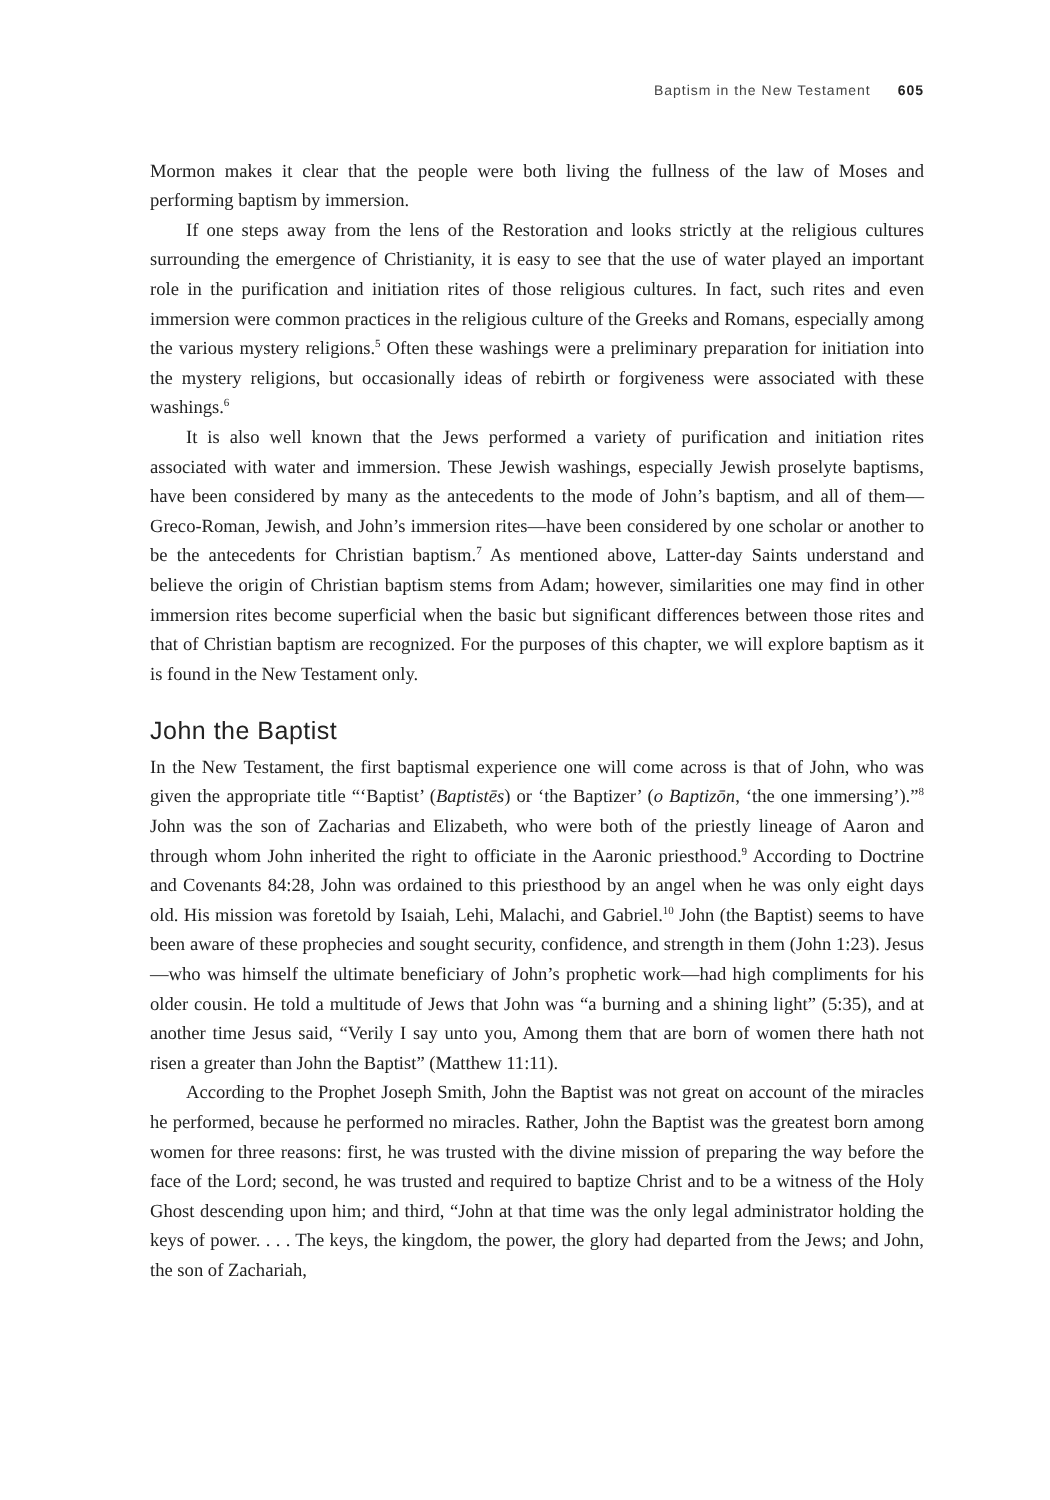Baptism in the New Testament 605
Mormon makes it clear that the people were both living the fullness of the law of Moses and performing baptism by immersion.
If one steps away from the lens of the Restoration and looks strictly at the religious cultures surrounding the emergence of Christianity, it is easy to see that the use of water played an important role in the purification and initiation rites of those religious cultures. In fact, such rites and even immersion were common practices in the religious culture of the Greeks and Romans, especially among the various mystery religions.<sup>5</sup> Often these washings were a preliminary preparation for initiation into the mystery religions, but occasionally ideas of rebirth or forgiveness were associated with these washings.<sup>6</sup>
It is also well known that the Jews performed a variety of purification and initiation rites associated with water and immersion. These Jewish washings, especially Jewish proselyte baptisms, have been considered by many as the antecedents to the mode of John’s baptism, and all of them—Greco-Roman, Jewish, and John’s immersion rites—have been considered by one scholar or another to be the antecedents for Christian baptism.<sup>7</sup> As mentioned above, Latter-day Saints understand and believe the origin of Christian baptism stems from Adam; however, similarities one may find in other immersion rites become superficial when the basic but significant differences between those rites and that of Christian baptism are recognized. For the purposes of this chapter, we will explore baptism as it is found in the New Testament only.
John the Baptist
In the New Testament, the first baptismal experience one will come across is that of John, who was given the appropriate title “‘Baptist’ (Baptistēs) or ‘the Baptizer’ (o Baptizōn, ‘the one immersing’).”<sup>8</sup> John was the son of Zacharias and Elizabeth, who were both of the priestly lineage of Aaron and through whom John inherited the right to officiate in the Aaronic priesthood.<sup>9</sup> According to Doctrine and Covenants 84:28, John was ordained to this priesthood by an angel when he was only eight days old. His mission was foretold by Isaiah, Lehi, Malachi, and Gabriel.<sup>10</sup> John (the Baptist) seems to have been aware of these prophecies and sought security, confidence, and strength in them (John 1:23). Jesus—who was himself the ultimate beneficiary of John’s prophetic work—had high compliments for his older cousin. He told a multitude of Jews that John was “a burning and a shining light” (5:35), and at another time Jesus said, “Verily I say unto you, Among them that are born of women there hath not risen a greater than John the Baptist” (Matthew 11:11).
According to the Prophet Joseph Smith, John the Baptist was not great on account of the miracles he performed, because he performed no miracles. Rather, John the Baptist was the greatest born among women for three reasons: first, he was trusted with the divine mission of preparing the way before the face of the Lord; second, he was trusted and required to baptize Christ and to be a witness of the Holy Ghost descending upon him; and third, “John at that time was the only legal administrator holding the keys of power. . . . The keys, the kingdom, the power, the glory had departed from the Jews; and John, the son of Zachariah,